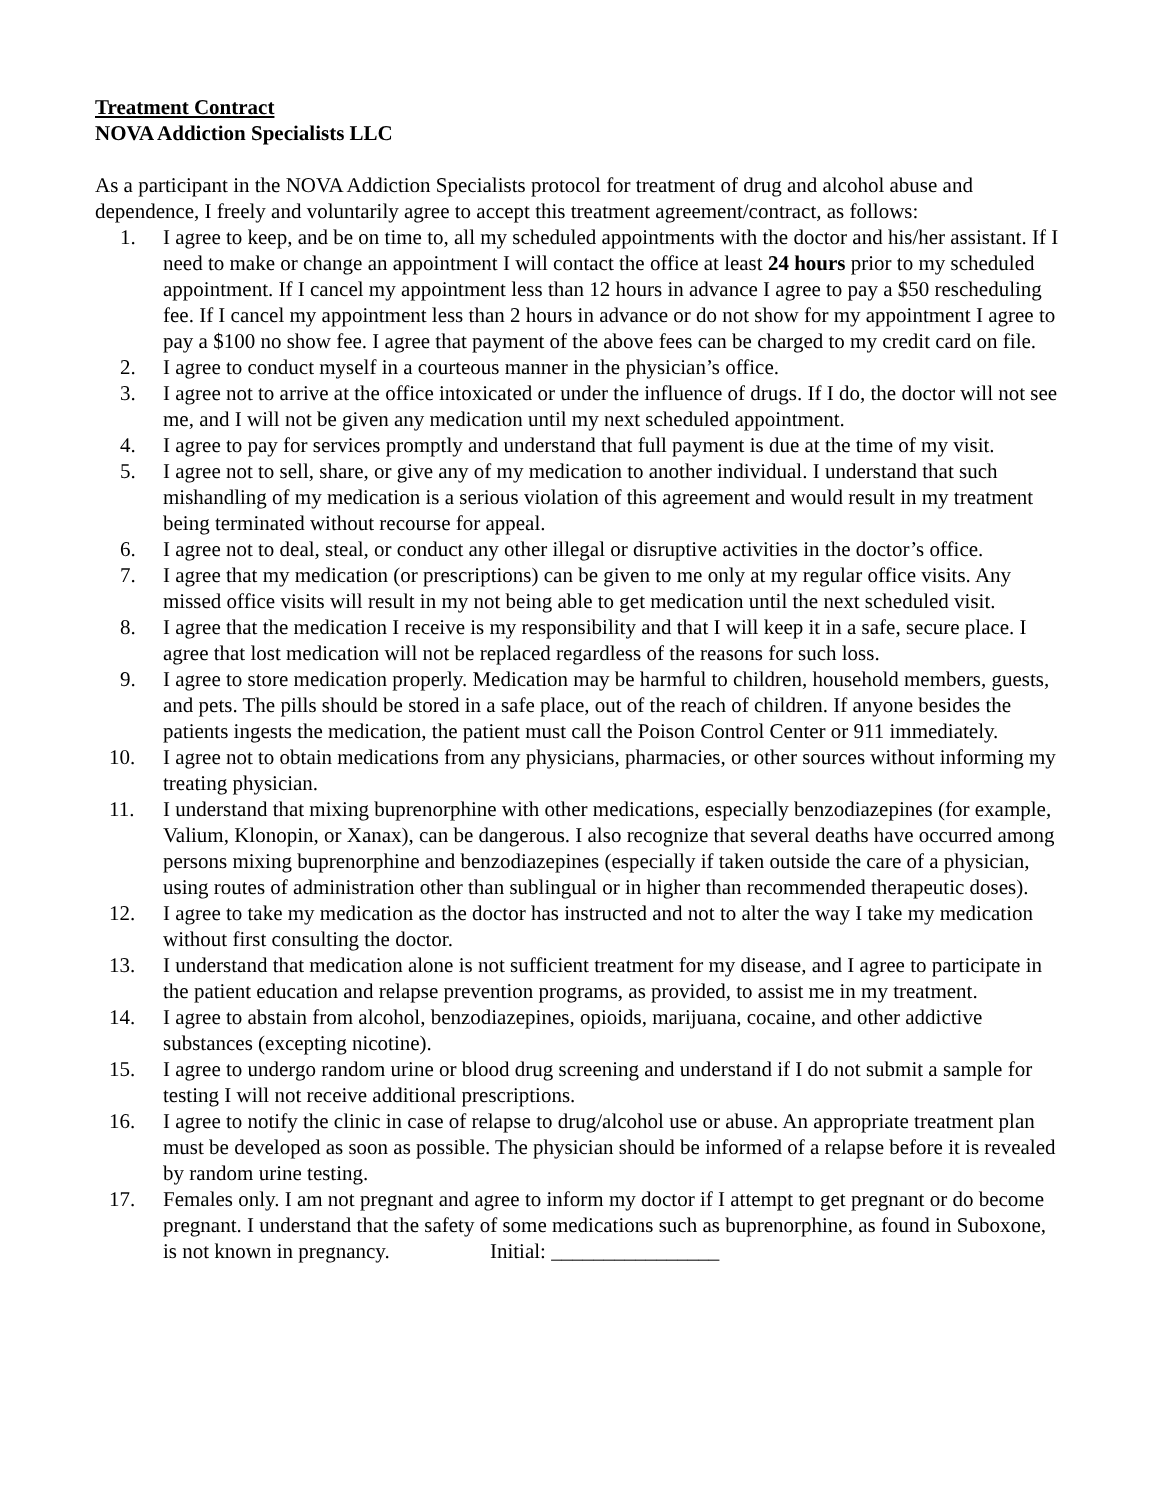Treatment Contract
NOVA Addiction Specialists LLC
As a participant in the NOVA Addiction Specialists protocol for treatment of drug and alcohol abuse and dependence, I freely and voluntarily agree to accept this treatment agreement/contract, as follows:
1. I agree to keep, and be on time to, all my scheduled appointments with the doctor and his/her assistant. If I need to make or change an appointment I will contact the office at least 24 hours prior to my scheduled appointment. If I cancel my appointment less than 12 hours in advance I agree to pay a $50 rescheduling fee. If I cancel my appointment less than 2 hours in advance or do not show for my appointment I agree to pay a $100 no show fee. I agree that payment of the above fees can be charged to my credit card on file.
2. I agree to conduct myself in a courteous manner in the physician’s office.
3. I agree not to arrive at the office intoxicated or under the influence of drugs. If I do, the doctor will not see me, and I will not be given any medication until my next scheduled appointment.
4. I agree to pay for services promptly and understand that full payment is due at the time of my visit.
5. I agree not to sell, share, or give any of my medication to another individual. I understand that such mishandling of my medication is a serious violation of this agreement and would result in my treatment being terminated without recourse for appeal.
6. I agree not to deal, steal, or conduct any other illegal or disruptive activities in the doctor’s office.
7. I agree that my medication (or prescriptions) can be given to me only at my regular office visits. Any missed office visits will result in my not being able to get medication until the next scheduled visit.
8. I agree that the medication I receive is my responsibility and that I will keep it in a safe, secure place. I agree that lost medication will not be replaced regardless of the reasons for such loss.
9. I agree to store medication properly. Medication may be harmful to children, household members, guests, and pets. The pills should be stored in a safe place, out of the reach of children. If anyone besides the patients ingests the medication, the patient must call the Poison Control Center or 911 immediately.
10. I agree not to obtain medications from any physicians, pharmacies, or other sources without informing my treating physician.
11. I understand that mixing buprenorphine with other medications, especially benzodiazepines (for example, Valium, Klonopin, or Xanax), can be dangerous. I also recognize that several deaths have occurred among persons mixing buprenorphine and benzodiazepines (especially if taken outside the care of a physician, using routes of administration other than sublingual or in higher than recommended therapeutic doses).
12. I agree to take my medication as the doctor has instructed and not to alter the way I take my medication without first consulting the doctor.
13. I understand that medication alone is not sufficient treatment for my disease, and I agree to participate in the patient education and relapse prevention programs, as provided, to assist me in my treatment.
14. I agree to abstain from alcohol, benzodiazepines, opioids, marijuana, cocaine, and other addictive substances (excepting nicotine).
15. I agree to undergo random urine or blood drug screening and understand if I do not submit a sample for testing I will not receive additional prescriptions.
16. I agree to notify the clinic in case of relapse to drug/alcohol use or abuse. An appropriate treatment plan must be developed as soon as possible. The physician should be informed of a relapse before it is revealed by random urine testing.
17. Females only. I am not pregnant and agree to inform my doctor if I attempt to get pregnant or do become pregnant. I understand that the safety of some medications such as buprenorphine, as found in Suboxone, is not known in pregnancy. Initial: ________________